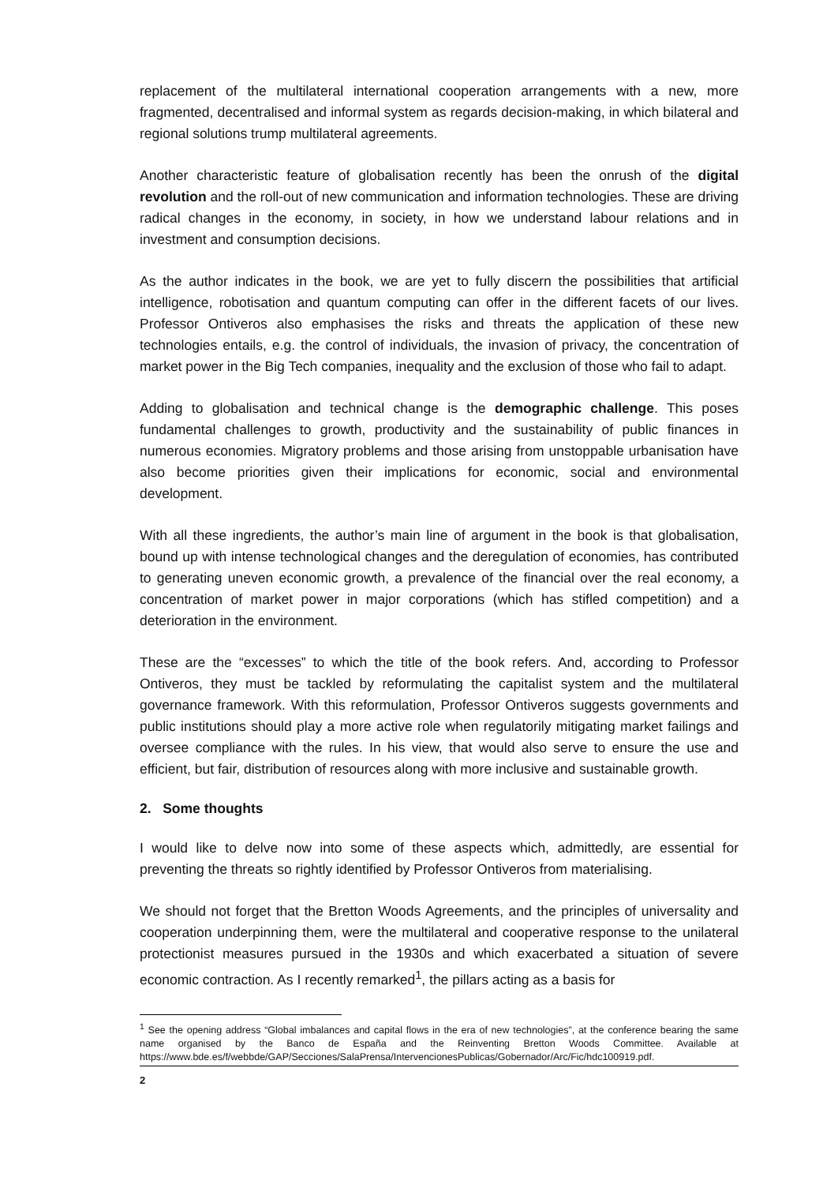replacement of the multilateral international cooperation arrangements with a new, more fragmented, decentralised and informal system as regards decision-making, in which bilateral and regional solutions trump multilateral agreements.
Another characteristic feature of globalisation recently has been the onrush of the digital revolution and the roll-out of new communication and information technologies. These are driving radical changes in the economy, in society, in how we understand labour relations and in investment and consumption decisions.
As the author indicates in the book, we are yet to fully discern the possibilities that artificial intelligence, robotisation and quantum computing can offer in the different facets of our lives. Professor Ontiveros also emphasises the risks and threats the application of these new technologies entails, e.g. the control of individuals, the invasion of privacy, the concentration of market power in the Big Tech companies, inequality and the exclusion of those who fail to adapt.
Adding to globalisation and technical change is the demographic challenge. This poses fundamental challenges to growth, productivity and the sustainability of public finances in numerous economies. Migratory problems and those arising from unstoppable urbanisation have also become priorities given their implications for economic, social and environmental development.
With all these ingredients, the author’s main line of argument in the book is that globalisation, bound up with intense technological changes and the deregulation of economies, has contributed to generating uneven economic growth, a prevalence of the financial over the real economy, a concentration of market power in major corporations (which has stifled competition) and a deterioration in the environment.
These are the “excesses” to which the title of the book refers. And, according to Professor Ontiveros, they must be tackled by reformulating the capitalist system and the multilateral governance framework. With this reformulation, Professor Ontiveros suggests governments and public institutions should play a more active role when regulatorily mitigating market failings and oversee compliance with the rules. In his view, that would also serve to ensure the use and efficient, but fair, distribution of resources along with more inclusive and sustainable growth.
2. Some thoughts
I would like to delve now into some of these aspects which, admittedly, are essential for preventing the threats so rightly identified by Professor Ontiveros from materialising.
We should not forget that the Bretton Woods Agreements, and the principles of universality and cooperation underpinning them, were the multilateral and cooperative response to the unilateral protectionist measures pursued in the 1930s and which exacerbated a situation of severe economic contraction. As I recently remarked<sup>1</sup>, the pillars acting as a basis for
<sup>1</sup> See the opening address “Global imbalances and capital flows in the era of new technologies”, at the conference bearing the same name organised by the Banco de España and the Reinventing Bretton Woods Committee. Available at https://www.bde.es/f/webbde/GAP/Secciones/SalaPrensa/IntervencionesPublicas/Gobernador/Arc/Fic/hdc100919.pdf.
2